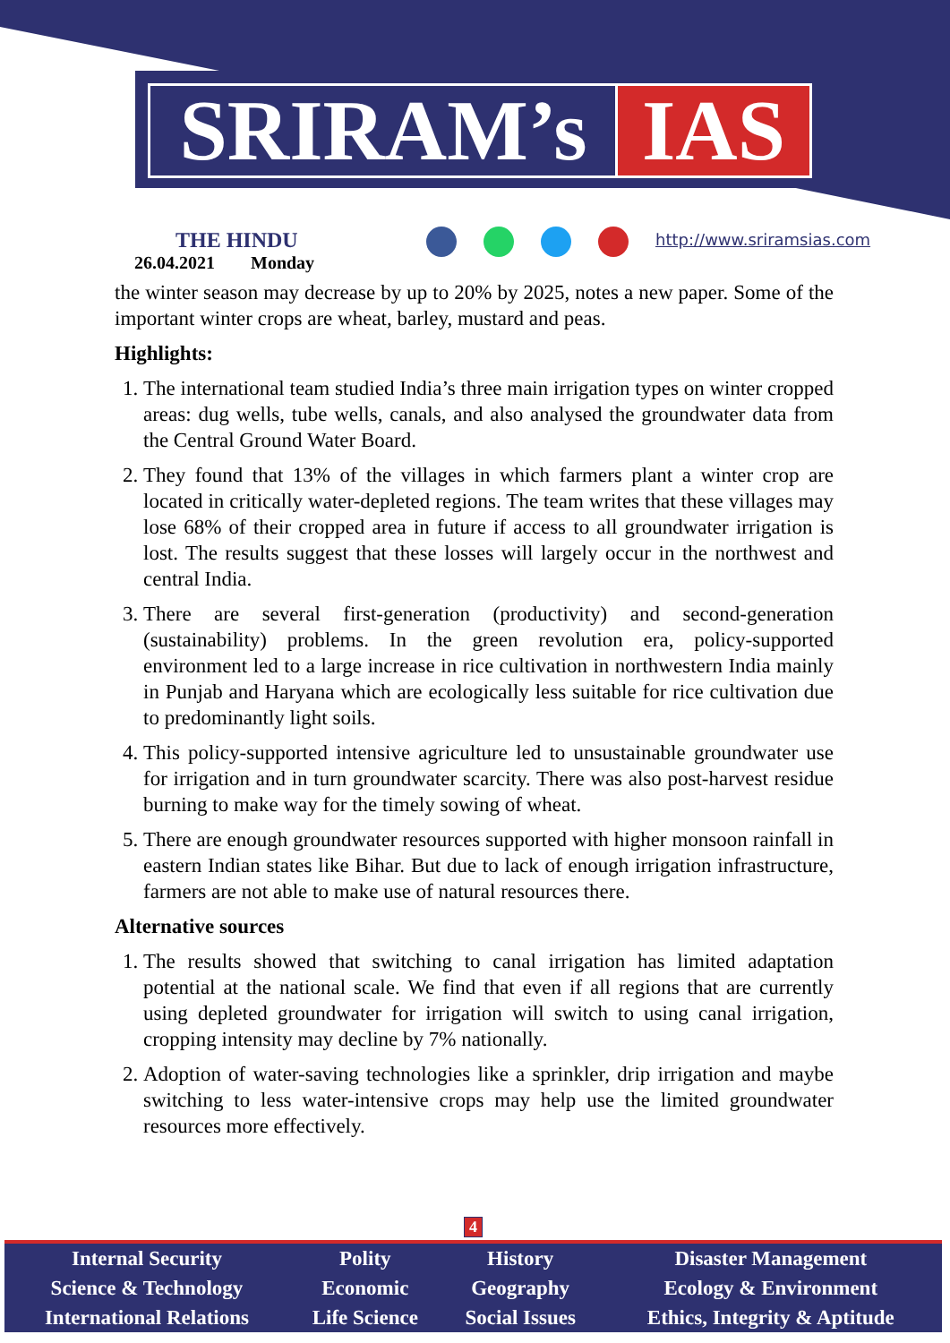SRIRAM’s IAS
THE HINDU
26.04.2021 Monday
http://www.sriramsias.com
the winter season may decrease by up to 20% by 2025, notes a new paper. Some of the important winter crops are wheat, barley, mustard and peas.
Highlights:
1. The international team studied India’s three main irrigation types on winter cropped areas: dug wells, tube wells, canals, and also analysed the groundwater data from the Central Ground Water Board.
2. They found that 13% of the villages in which farmers plant a winter crop are located in critically water-depleted regions. The team writes that these villages may lose 68% of their cropped area in future if access to all groundwater irrigation is lost. The results suggest that these losses will largely occur in the northwest and central India.
3. There are several first-generation (productivity) and second-generation (sustainability) problems. In the green revolution era, policy-supported environment led to a large increase in rice cultivation in northwestern India mainly in Punjab and Haryana which are ecologically less suitable for rice cultivation due to predominantly light soils.
4. This policy-supported intensive agriculture led to unsustainable groundwater use for irrigation and in turn groundwater scarcity. There was also post-harvest residue burning to make way for the timely sowing of wheat.
5. There are enough groundwater resources supported with higher monsoon rainfall in eastern Indian states like Bihar. But due to lack of enough irrigation infrastructure, farmers are not able to make use of natural resources there.
Alternative sources
1. The results showed that switching to canal irrigation has limited adaptation potential at the national scale. We find that even if all regions that are currently using depleted groundwater for irrigation will switch to using canal irrigation, cropping intensity may decline by 7% nationally.
2. Adoption of water-saving technologies like a sprinkler, drip irrigation and maybe switching to less water-intensive crops may help use the limited groundwater resources more effectively.
4
| Internal Security | Polity | History | Disaster Management |
| Science & Technology | Economic | Geography | Ecology & Environment |
| International Relations | Life Science | Social Issues | Ethics, Integrity & Aptitude |